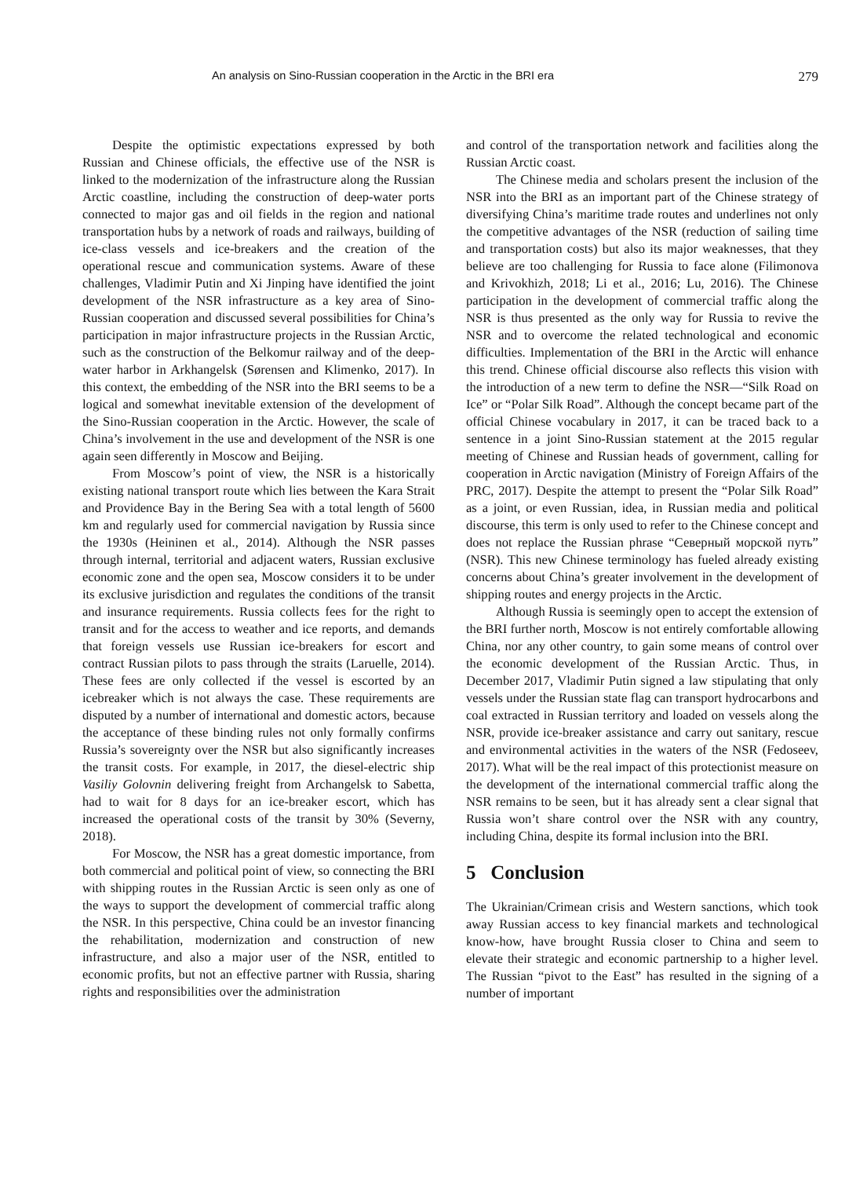An analysis on Sino-Russian cooperation in the Arctic in the BRI era 279
Despite the optimistic expectations expressed by both Russian and Chinese officials, the effective use of the NSR is linked to the modernization of the infrastructure along the Russian Arctic coastline, including the construction of deep-water ports connected to major gas and oil fields in the region and national transportation hubs by a network of roads and railways, building of ice-class vessels and ice-breakers and the creation of the operational rescue and communication systems. Aware of these challenges, Vladimir Putin and Xi Jinping have identified the joint development of the NSR infrastructure as a key area of Sino-Russian cooperation and discussed several possibilities for China’s participation in major infrastructure projects in the Russian Arctic, such as the construction of the Belkomur railway and of the deep-water harbor in Arkhangelsk (Sørensen and Klimenko, 2017). In this context, the embedding of the NSR into the BRI seems to be a logical and somewhat inevitable extension of the development of the Sino-Russian cooperation in the Arctic. However, the scale of China’s involvement in the use and development of the NSR is one again seen differently in Moscow and Beijing.
From Moscow’s point of view, the NSR is a historically existing national transport route which lies between the Kara Strait and Providence Bay in the Bering Sea with a total length of 5600 km and regularly used for commercial navigation by Russia since the 1930s (Heininen et al., 2014). Although the NSR passes through internal, territorial and adjacent waters, Russian exclusive economic zone and the open sea, Moscow considers it to be under its exclusive jurisdiction and regulates the conditions of the transit and insurance requirements. Russia collects fees for the right to transit and for the access to weather and ice reports, and demands that foreign vessels use Russian ice-breakers for escort and contract Russian pilots to pass through the straits (Laruelle, 2014). These fees are only collected if the vessel is escorted by an icebreaker which is not always the case. These requirements are disputed by a number of international and domestic actors, because the acceptance of these binding rules not only formally confirms Russia’s sovereignty over the NSR but also significantly increases the transit costs. For example, in 2017, the diesel-electric ship Vasiliy Golovnin delivering freight from Archangelsk to Sabetta, had to wait for 8 days for an ice-breaker escort, which has increased the operational costs of the transit by 30% (Severny, 2018).
For Moscow, the NSR has a great domestic importance, from both commercial and political point of view, so connecting the BRI with shipping routes in the Russian Arctic is seen only as one of the ways to support the development of commercial traffic along the NSR. In this perspective, China could be an investor financing the rehabilitation, modernization and construction of new infrastructure, and also a major user of the NSR, entitled to economic profits, but not an effective partner with Russia, sharing rights and responsibilities over the administration
and control of the transportation network and facilities along the Russian Arctic coast.
The Chinese media and scholars present the inclusion of the NSR into the BRI as an important part of the Chinese strategy of diversifying China’s maritime trade routes and underlines not only the competitive advantages of the NSR (reduction of sailing time and transportation costs) but also its major weaknesses, that they believe are too challenging for Russia to face alone (Filimonova and Krivokhizh, 2018; Li et al., 2016; Lu, 2016). The Chinese participation in the development of commercial traffic along the NSR is thus presented as the only way for Russia to revive the NSR and to overcome the related technological and economic difficulties. Implementation of the BRI in the Arctic will enhance this trend. Chinese official discourse also reflects this vision with the introduction of a new term to define the NSR―“Silk Road on Ice” or “Polar Silk Road”. Although the concept became part of the official Chinese vocabulary in 2017, it can be traced back to a sentence in a joint Sino-Russian statement at the 2015 regular meeting of Chinese and Russian heads of government, calling for cooperation in Arctic navigation (Ministry of Foreign Affairs of the PRC, 2017). Despite the attempt to present the “Polar Silk Road” as a joint, or even Russian, idea, in Russian media and political discourse, this term is only used to refer to the Chinese concept and does not replace the Russian phrase “Северный морской путь” (NSR). This new Chinese terminology has fueled already existing concerns about China’s greater involvement in the development of shipping routes and energy projects in the Arctic.
Although Russia is seemingly open to accept the extension of the BRI further north, Moscow is not entirely comfortable allowing China, nor any other country, to gain some means of control over the economic development of the Russian Arctic. Thus, in December 2017, Vladimir Putin signed a law stipulating that only vessels under the Russian state flag can transport hydrocarbons and coal extracted in Russian territory and loaded on vessels along the NSR, provide ice-breaker assistance and carry out sanitary, rescue and environmental activities in the waters of the NSR (Fedoseev, 2017). What will be the real impact of this protectionist measure on the development of the international commercial traffic along the NSR remains to be seen, but it has already sent a clear signal that Russia won’t share control over the NSR with any country, including China, despite its formal inclusion into the BRI.
5 Conclusion
The Ukrainian/Crimean crisis and Western sanctions, which took away Russian access to key financial markets and technological know-how, have brought Russia closer to China and seem to elevate their strategic and economic partnership to a higher level. The Russian “pivot to the East” has resulted in the signing of a number of important